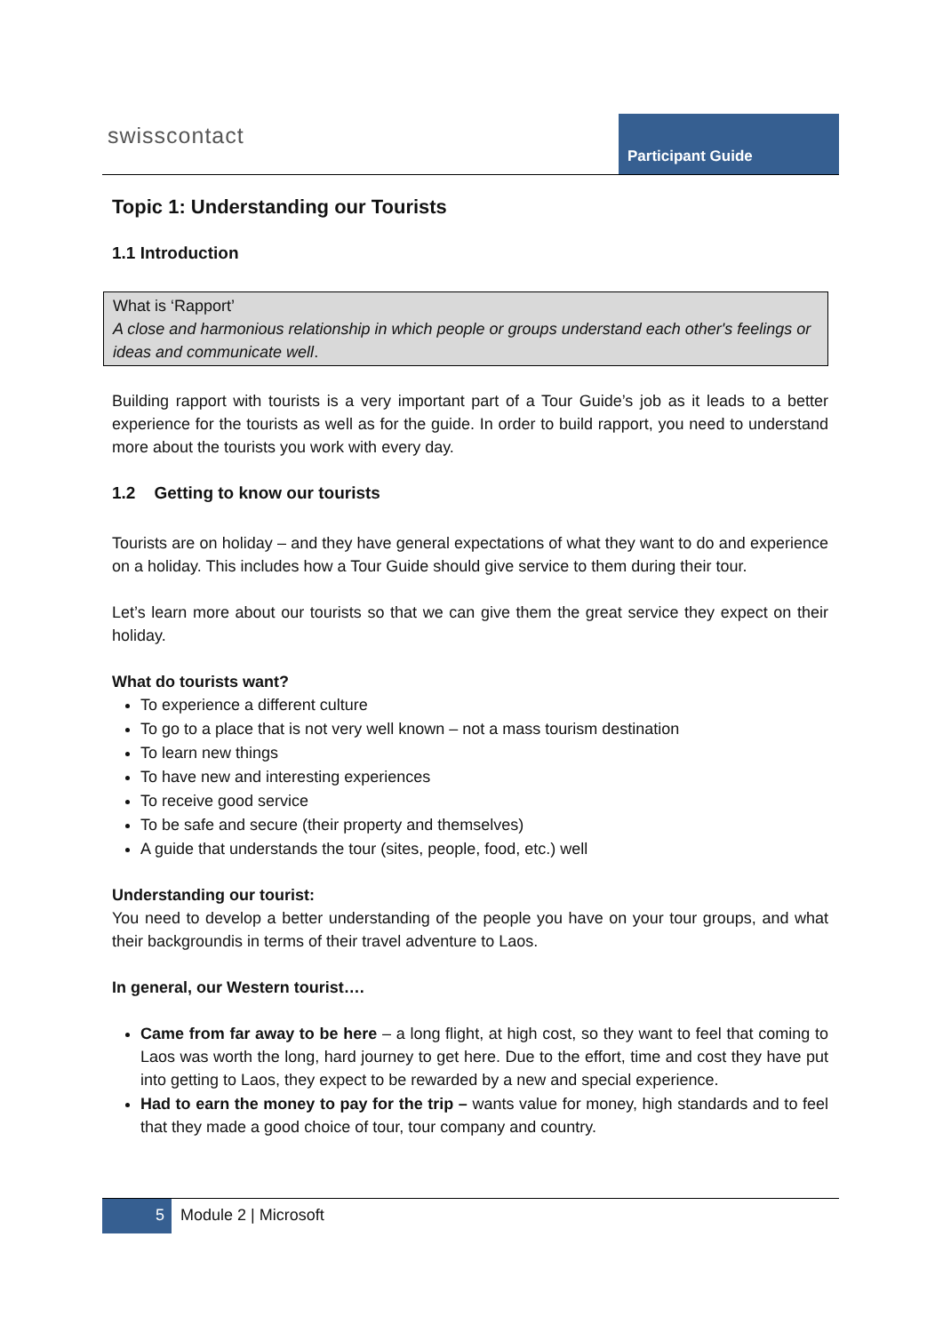swisscontact Participant Guide
Topic 1: Understanding our Tourists
1.1 Introduction
What is ‘Rapport’
A close and harmonious relationship in which people or groups understand each other's feelings or ideas and communicate well.
Building rapport with tourists is a very important part of a Tour Guide’s job as it leads to a better experience for the tourists as well as for the guide. In order to build rapport, you need to understand more about the tourists you work with every day.
1.2 Getting to know our tourists
Tourists are on holiday – and they have general expectations of what they want to do and experience on a holiday. This includes how a Tour Guide should give service to them during their tour.
Let’s learn more about our tourists so that we can give them the great service they expect on their holiday.
What do tourists want?
To experience a different culture
To go to a place that is not very well known – not a mass tourism destination
To learn new things
To have new and interesting experiences
To receive good service
To be safe and secure (their property and themselves)
A guide that understands the tour (sites, people, food, etc.) well
Understanding our tourist:
You need to develop a better understanding of the people you have on your tour groups, and what their backgroundis in terms of their travel adventure to Laos.
In general, our Western tourist….
Came from far away to be here – a long flight, at high cost, so they want to feel that coming to Laos was worth the long, hard journey to get here. Due to the effort, time and cost they have put into getting to Laos, they expect to be rewarded by a new and special experience.
Had to earn the money to pay for the trip – wants value for money, high standards and to feel that they made a good choice of tour, tour company and country.
5 Module 2 | Microsoft